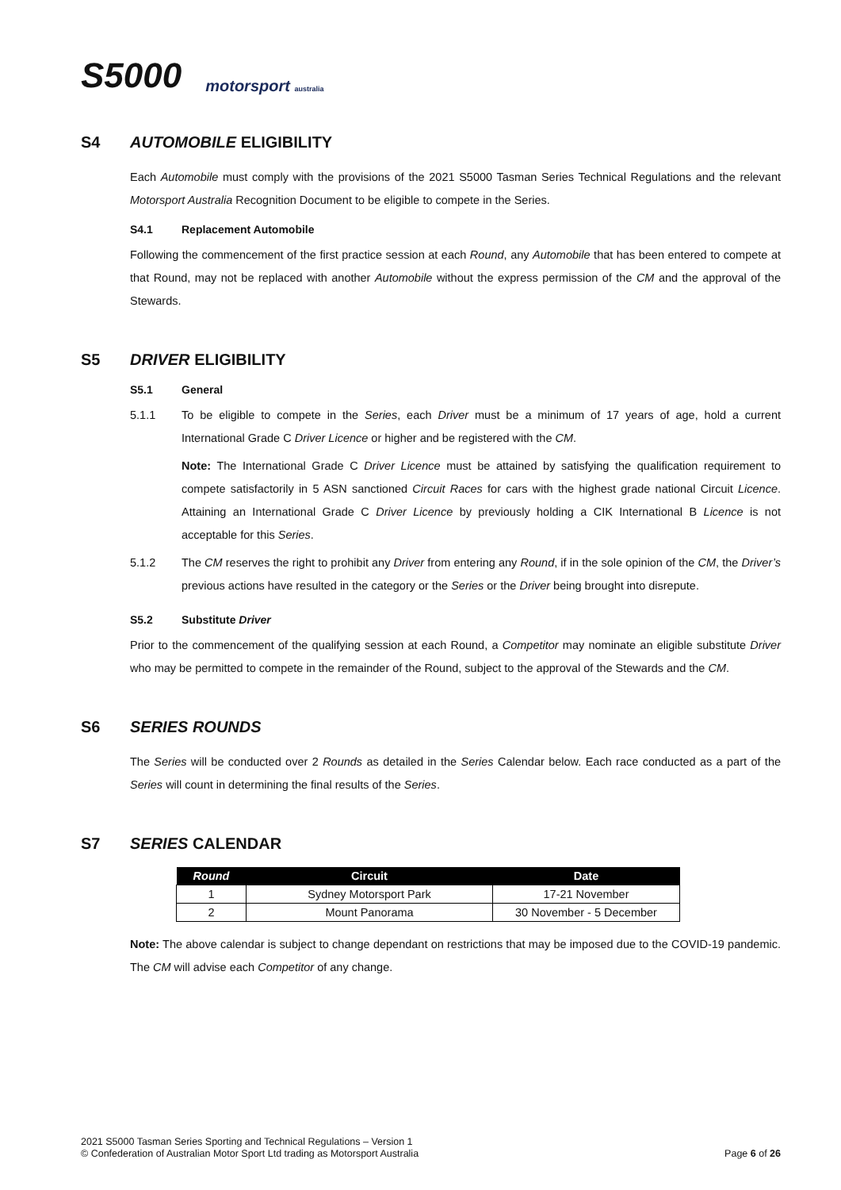S5000 motorsport australia
S4 AUTOMOBILE ELIGIBILITY
Each Automobile must comply with the provisions of the 2021 S5000 Tasman Series Technical Regulations and the relevant Motorsport Australia Recognition Document to be eligible to compete in the Series.
S4.1 Replacement Automobile
Following the commencement of the first practice session at each Round, any Automobile that has been entered to compete at that Round, may not be replaced with another Automobile without the express permission of the CM and the approval of the Stewards.
S5 DRIVER ELIGIBILITY
S5.1 General
5.1.1
To be eligible to compete in the Series, each Driver must be a minimum of 17 years of age, hold a current International Grade C Driver Licence or higher and be registered with the CM.
Note: The International Grade C Driver Licence must be attained by satisfying the qualification requirement to compete satisfactorily in 5 ASN sanctioned Circuit Races for cars with the highest grade national Circuit Licence. Attaining an International Grade C Driver Licence by previously holding a CIK International B Licence is not acceptable for this Series.
5.1.2
The CM reserves the right to prohibit any Driver from entering any Round, if in the sole opinion of the CM, the Driver’s previous actions have resulted in the category or the Series or the Driver being brought into disrepute.
S5.2 Substitute Driver
Prior to the commencement of the qualifying session at each Round, a Competitor may nominate an eligible substitute Driver who may be permitted to compete in the remainder of the Round, subject to the approval of the Stewards and the CM.
S6 SERIES ROUNDS
The Series will be conducted over 2 Rounds as detailed in the Series Calendar below. Each race conducted as a part of the Series will count in determining the final results of the Series.
S7 SERIES CALENDAR
| Round | Circuit | Date |
| --- | --- | --- |
| 1 | Sydney Motorsport Park | 17-21 November |
| 2 | Mount Panorama | 30 November - 5 December |
Note: The above calendar is subject to change dependant on restrictions that may be imposed due to the COVID-19 pandemic. The CM will advise each Competitor of any change.
2021 S5000 Tasman Series Sporting and Technical Regulations – Version 1
© Confederation of Australian Motor Sport Ltd trading as Motorsport Australia
Page 6 of 26